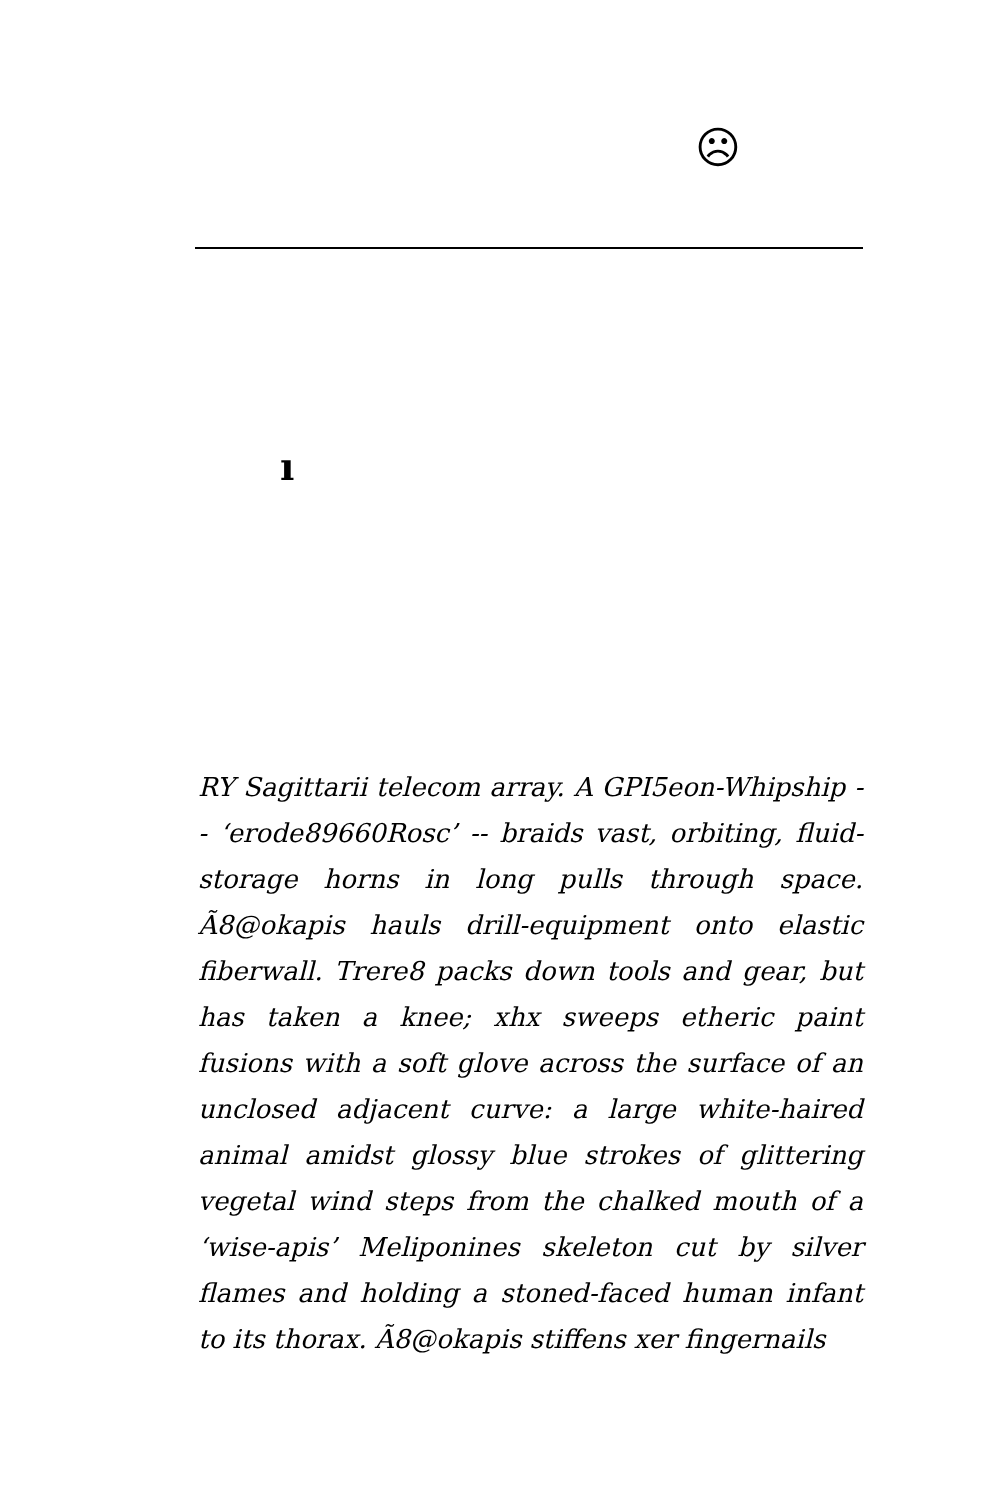☹
ı
RY Sagittarii telecom array. A GPI5eon-Whipship -- ‘erode89660Rosc’ -- braids vast, orbiting, fluid-storage horns in long pulls through space. Ã8@okapis hauls drill-equipment onto elastic fiberwall. Trere8 packs down tools and gear, but has taken a knee; xhx sweeps etheric paint fusions with a soft glove across the surface of an unclosed adjacent curve: a large white-haired animal amidst glossy blue strokes of glittering vegetal wind steps from the chalked mouth of a ‘wise-apis’ Meliponines skeleton cut by silver flames and holding a stoned-faced human infant to its thorax. Ã8@okapis stiffens xer fingernails